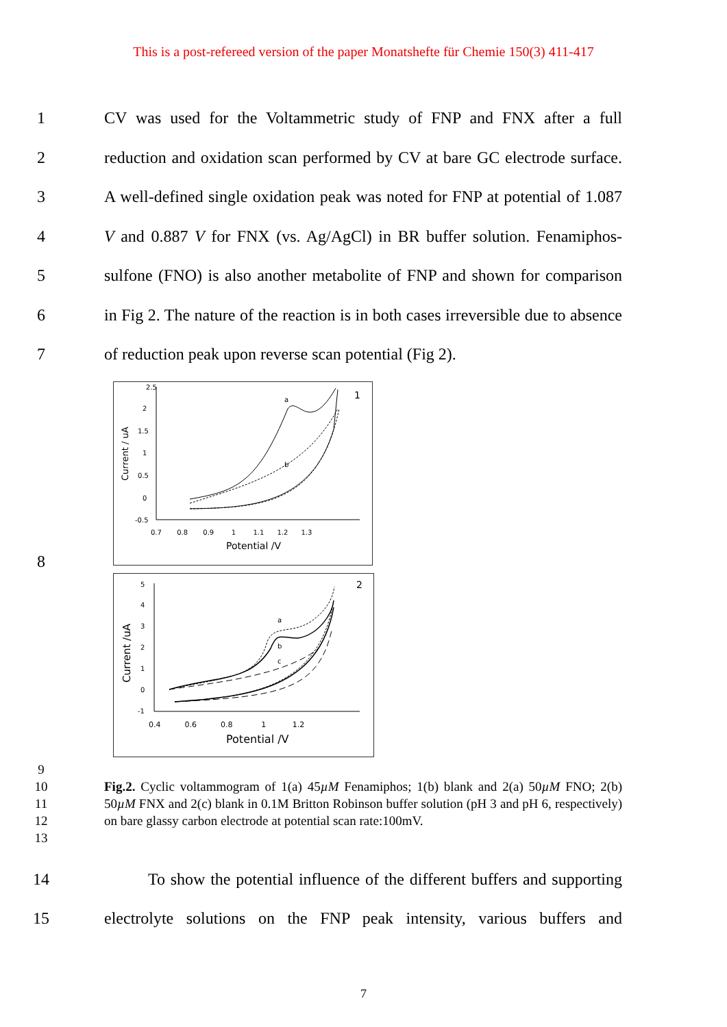This is a post-refereed version of the paper Monatshefte für Chemie 150(3) 411-417
1 CV was used for the Voltammetric study of FNP and FNX after a full
2 reduction and oxidation scan performed by CV at bare GC electrode surface.
3 A well-defined single oxidation peak was noted for FNP at potential of 1.087
4 V and 0.887 V for FNX (vs. Ag/AgCl) in BR buffer solution. Fenamiphos-
5 sulfone (FNO) is also another metabolite of FNP and shown for comparison
6 in Fig 2. The nature of the reaction is in both cases irreversible due to absence
7 of reduction peak upon reverse scan potential (Fig 2).
8
2.5
2
1.5
1
0.5
0
-0.5
0.7 0.8 0.9 1 1.1 1.2 1.3
Potential /V
Current / uA
1
a
b
5
4
3
2
1
0
-1
0.4 0.6 0.8 1 1.2
Potential /V
Current /uA
2
a
b
c
9
10
11
12
13
Fig.2. Cyclic voltammogram of 1(a) 45µM Fenamiphos; 1(b) blank and 2(a) 50µM FNO; 2(b) 50µM FNX and 2(c) blank in 0.1M Britton Robinson buffer solution (pH 3 and pH 6, respectively) on bare glassy carbon electrode at potential scan rate:100mV.
14 To show the potential influence of the different buffers and supporting
15 electrolyte solutions on the FNP peak intensity, various buffers and
7